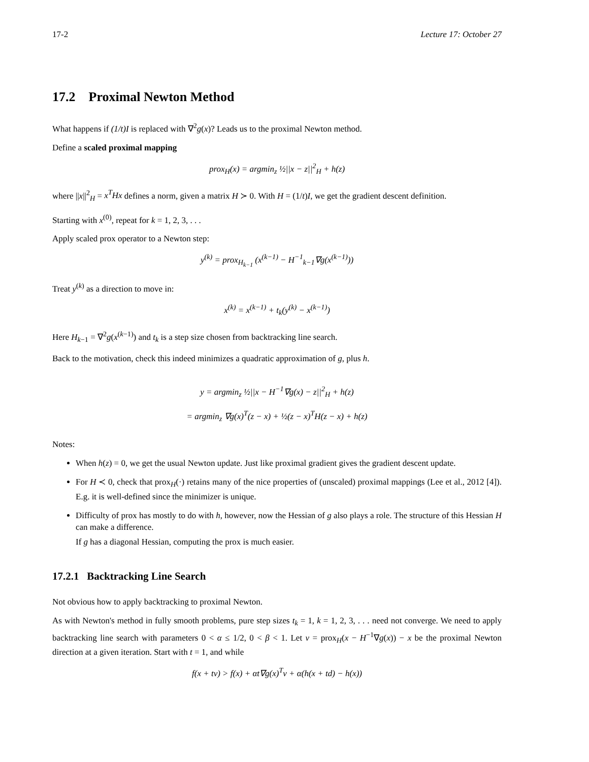17-2 Lecture 17: October 27
17.2 Proximal Newton Method
What happens if (1/t)I is replaced with ∇<sup>2</sup>g(x)? Leads us to the proximal Newton method.
Define a scaled proximal mapping
prox<sub>H</sub>(x) = argmin<sub>z</sub> ½||x − z||<sup>2</sup><sub>H</sub> + h(z)
where ||x||<sup>2</sup><sub>H</sub> = x<sup>T</sup>Hx defines a norm, given a matrix H ≻ 0. With H = (1/t)I, we get the gradient descent definition.
Starting with x<sup>(0)</sup>, repeat for k = 1, 2, 3, . . .
Apply scaled prox operator to a Newton step:
y<sup>(k)</sup> = prox<sub>H<sub>k−1</sub></sub> (x<sup>(k−1)</sup> − H<sup>−1</sup><sub>k−1</sub>∇g(x<sup>(k−1)</sup>))
Treat y<sup>(k)</sup> as a direction to move in:
x<sup>(k)</sup> = x<sup>(k−1)</sup> + t<sub>k</sub>(y<sup>(k)</sup> − x<sup>(k−1)</sup>)
Here H<sub>k−1</sub> = ∇<sup>2</sup>g(x<sup>(k−1)</sup>) and t<sub>k</sub> is a step size chosen from backtracking line search.
Back to the motivation, check this indeed minimizes a quadratic approximation of g, plus h.
y = argmin<sub>z</sub> ½||x − H<sup>−1</sup>∇g(x) − z||<sup>2</sup><sub>H</sub> + h(z)
= argmin<sub>z</sub> ∇g(x)<sup>T</sup>(z − x) + ½(z − x)<sup>T</sup>H(z − x) + h(z)
Notes:
When h(z) = 0, we get the usual Newton update. Just like proximal gradient gives the gradient descent update.
For H ≺ 0, check that prox<sub>H</sub>(·) retains many of the nice properties of (unscaled) proximal mappings (Lee et al., 2012 [4]). E.g. it is well-defined since the minimizer is unique.
Difficulty of prox has mostly to do with h, however, now the Hessian of g also plays a role. The structure of this Hessian H can make a difference.
If g has a diagonal Hessian, computing the prox is much easier.
17.2.1 Backtracking Line Search
Not obvious how to apply backtracking to proximal Newton.
As with Newton's method in fully smooth problems, pure step sizes t<sub>k</sub> = 1, k = 1, 2, 3, . . . need not converge. We need to apply backtracking line search with parameters 0 < α ≤ 1/2, 0 < β < 1. Let v = prox<sub>H</sub>(x − H<sup>−1</sup>∇g(x)) − x be the proximal Newton direction at a given iteration. Start with t = 1, and while
f(x + tv) > f(x) + αt∇g(x)<sup>T</sup>v + α(h(x + td) − h(x))